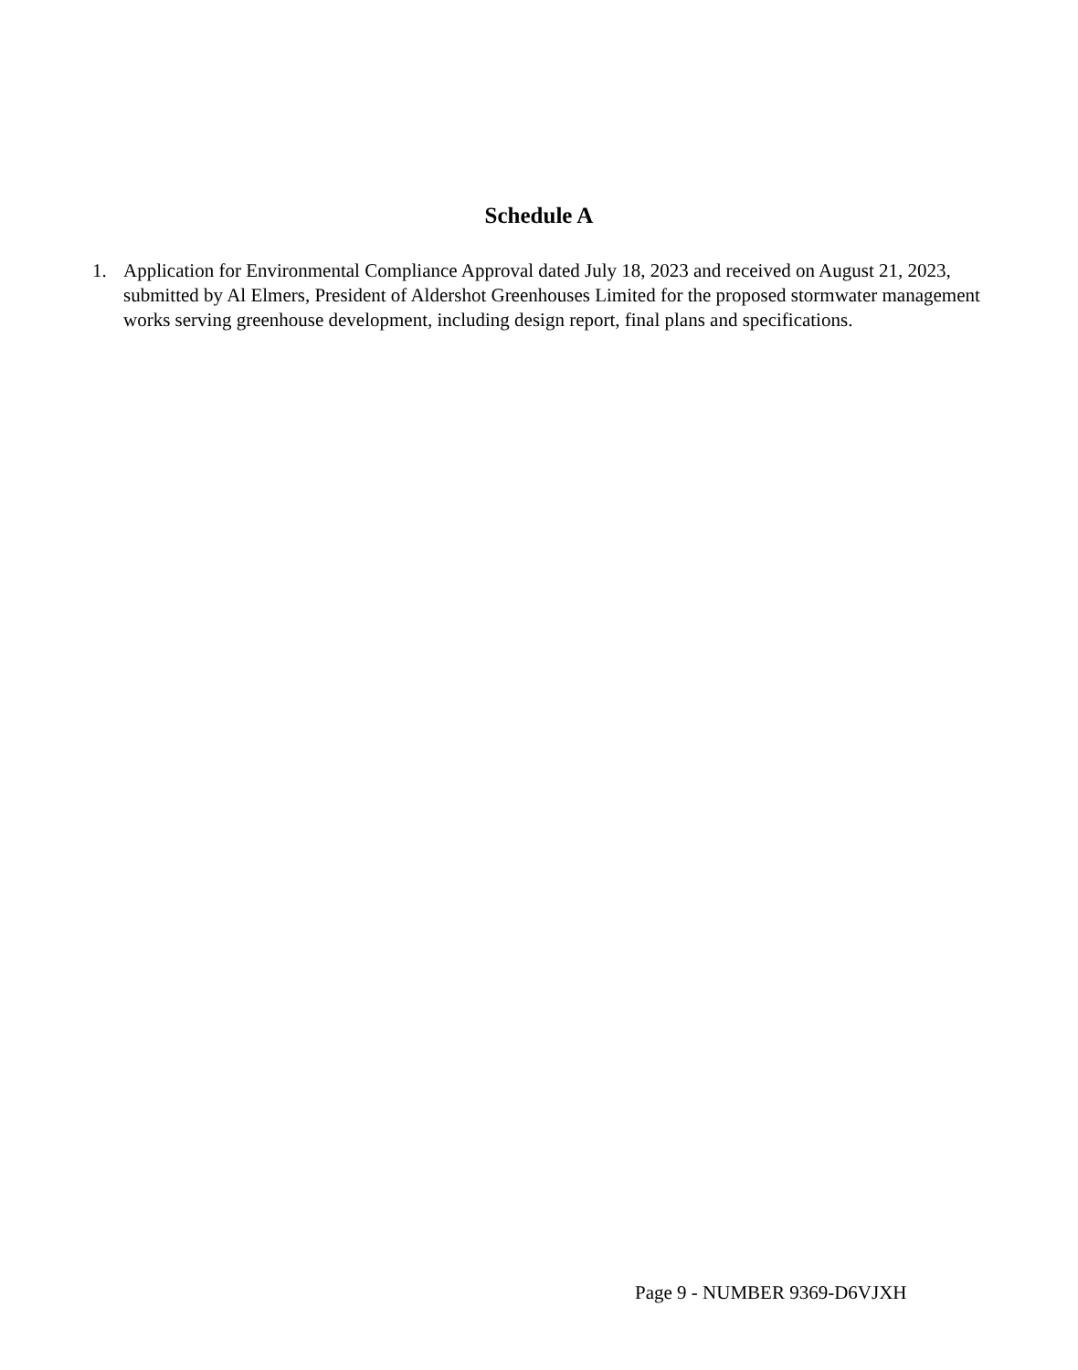Schedule A
1. Application for Environmental Compliance Approval dated July 18, 2023 and received on August 21, 2023, submitted by Al Elmers, President of Aldershot Greenhouses Limited for the proposed stormwater management works serving greenhouse development, including design report, final plans and specifications.
Page 9 - NUMBER 9369-D6VJXH